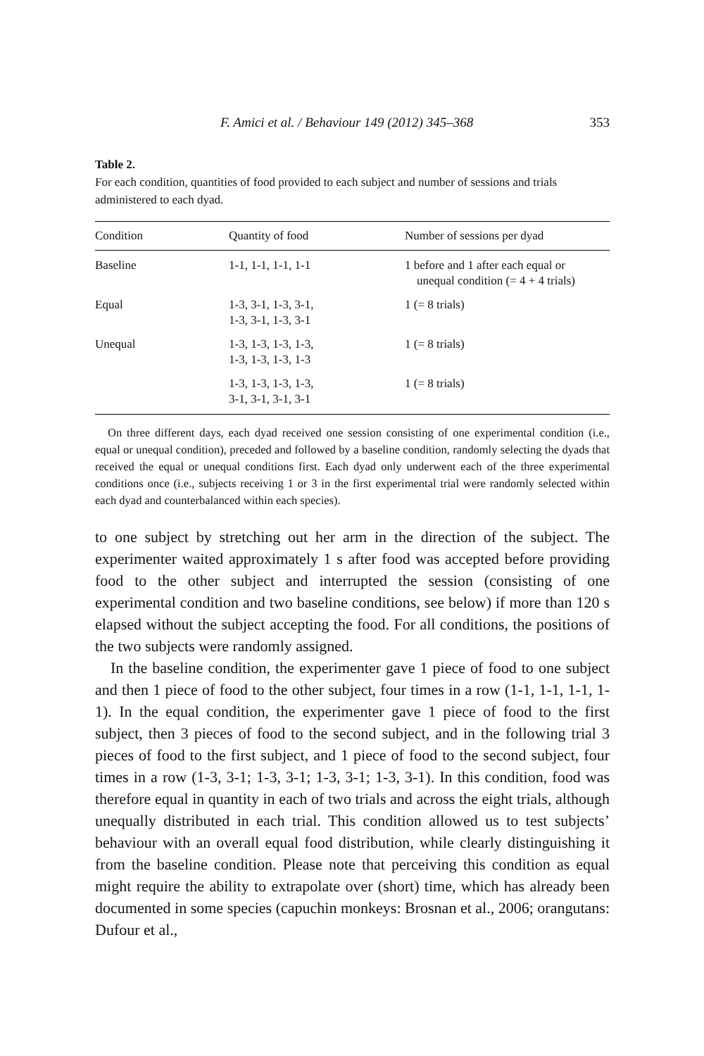F. Amici et al. / Behaviour 149 (2012) 345–368 353
Table 2.
For each condition, quantities of food provided to each subject and number of sessions and trials administered to each dyad.
| Condition | Quantity of food | Number of sessions per dyad |
| --- | --- | --- |
| Baseline | 1-1, 1-1, 1-1, 1-1 | 1 before and 1 after each equal or unequal condition (= 4 + 4 trials) |
| Equal | 1-3, 3-1, 1-3, 3-1, 1-3, 3-1, 1-3, 3-1 | 1 (= 8 trials) |
| Unequal | 1-3, 1-3, 1-3, 1-3, 1-3, 1-3, 1-3, 1-3 | 1 (= 8 trials) |
| | 1-3, 1-3, 1-3, 1-3, 3-1, 3-1, 3-1, 3-1 | 1 (= 8 trials) |
On three different days, each dyad received one session consisting of one experimental condition (i.e., equal or unequal condition), preceded and followed by a baseline condition, randomly selecting the dyads that received the equal or unequal conditions first. Each dyad only underwent each of the three experimental conditions once (i.e., subjects receiving 1 or 3 in the first experimental trial were randomly selected within each dyad and counterbalanced within each species).
to one subject by stretching out her arm in the direction of the subject. The experimenter waited approximately 1 s after food was accepted before providing food to the other subject and interrupted the session (consisting of one experimental condition and two baseline conditions, see below) if more than 120 s elapsed without the subject accepting the food. For all conditions, the positions of the two subjects were randomly assigned.
In the baseline condition, the experimenter gave 1 piece of food to one subject and then 1 piece of food to the other subject, four times in a row (1-1, 1-1, 1-1, 1-1). In the equal condition, the experimenter gave 1 piece of food to the first subject, then 3 pieces of food to the second subject, and in the following trial 3 pieces of food to the first subject, and 1 piece of food to the second subject, four times in a row (1-3, 3-1; 1-3, 3-1; 1-3, 3-1; 1-3, 3-1). In this condition, food was therefore equal in quantity in each of two trials and across the eight trials, although unequally distributed in each trial. This condition allowed us to test subjects’ behaviour with an overall equal food distribution, while clearly distinguishing it from the baseline condition. Please note that perceiving this condition as equal might require the ability to extrapolate over (short) time, which has already been documented in some species (capuchin monkeys: Brosnan et al., 2006; orangutans: Dufour et al.,